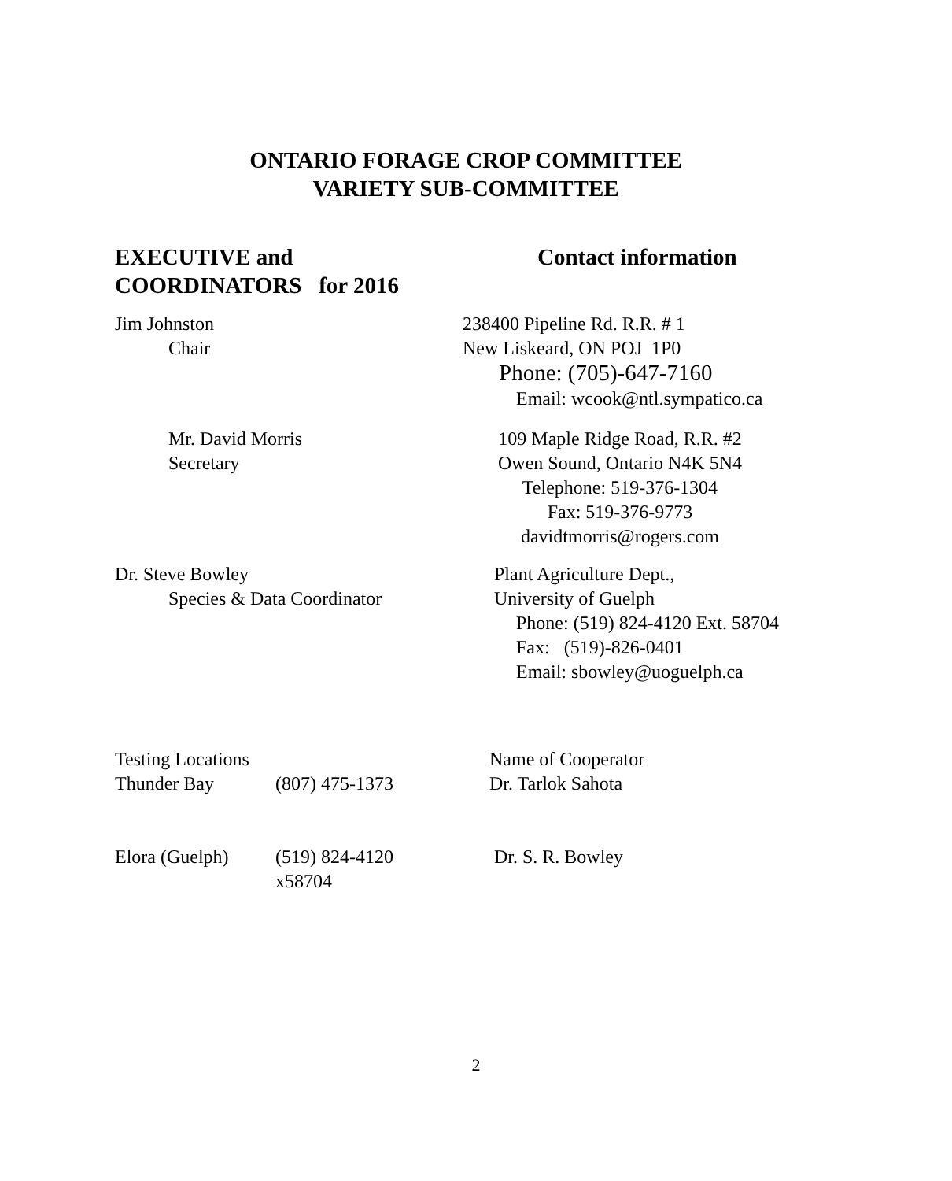ONTARIO FORAGE CROP COMMITTEE
VARIETY SUB-COMMITTEE
EXECUTIVE and
COORDINATORS for 2016
Contact information
Jim Johnston
Chair
238400 Pipeline Rd. R.R. # 1
New Liskeard, ON POJ 1P0
Phone: (705)-647-7160
Email: wcook@ntl.sympatico.ca
Mr. David Morris
Secretary
109 Maple Ridge Road, R.R. #2
Owen Sound, Ontario N4K 5N4
Telephone: 519-376-1304
Fax: 519-376-9773
davidtmorris@rogers.com
Dr. Steve Bowley
Species & Data Coordinator
Plant Agriculture Dept.,
University of Guelph
Phone: (519) 824-4120 Ext. 58704
Fax: (519)-826-0401
Email: sbowley@uoguelph.ca
Testing Locations
Thunder Bay
(807) 475-1373 Name of Cooperator
Dr. Tarlok Sahota
Elora (Guelph) (519) 824-4120
x58704
Dr. S. R. Bowley
2